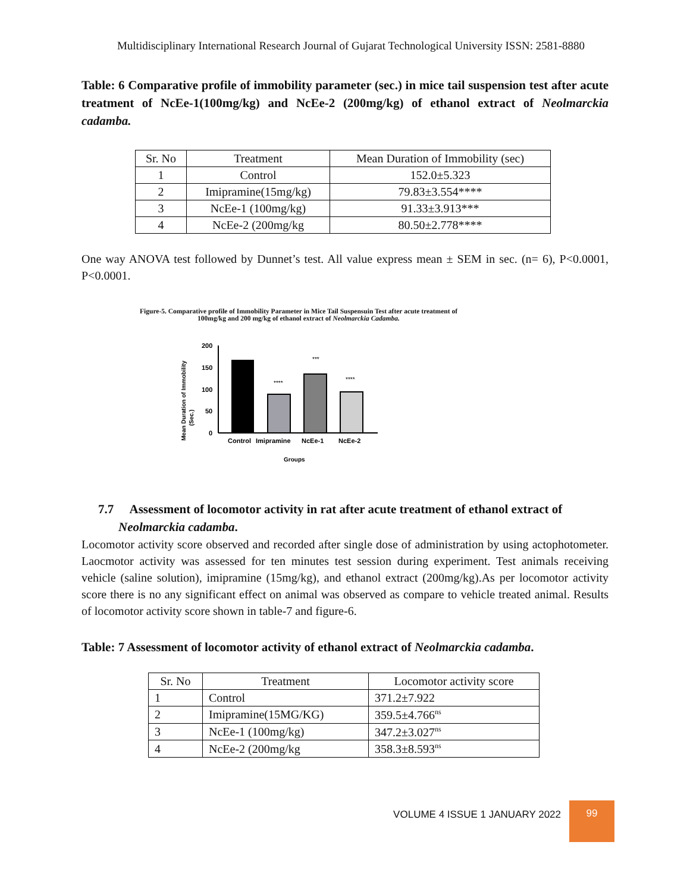Multidisciplinary International Research Journal of Gujarat Technological University ISSN: 2581-8880
Table: 6 Comparative profile of immobility parameter (sec.) in mice tail suspension test after acute treatment of NcEe-1(100mg/kg) and NcEe-2 (200mg/kg) of ethanol extract of Neolmarckia cadamba.
| Sr. No | Treatment | Mean Duration of Immobility (sec) |
| --- | --- | --- |
| 1 | Control | 152.0±5.323 |
| 2 | Imipramine(15mg/kg) | 79.83±3.554**** |
| 3 | NcEe-1 (100mg/kg) | 91.33±3.913*** |
| 4 | NcEe-2 (200mg/kg | 80.50±2.778**** |
One way ANOVA test followed by Dunnet’s test. All value express mean ± SEM in sec. (n= 6), P<0.0001, P<0.0001.
Figure-5. Comparative profile of Immobility Parameter in Mice Tail Suspensuin Test after acute treatment of
100mg/kg and 200 mg/kg of ethanol extract of Neolmarckia Cadamba.
Mean Duration of Immobility
(Sec.)
200
150
100
50
0
****
***
****
Control
Imipramine
NcEe-1
NcEe-2
Groups
7.7 Assessment of locomotor activity in rat after acute treatment of ethanol extract of
Neolmarckia cadamba.
Locomotor activity score observed and recorded after single dose of administration by using actophotometer. Laocmotor activity was assessed for ten minutes test session during experiment. Test animals receiving vehicle (saline solution), imipramine (15mg/kg), and ethanol extract (200mg/kg).As per locomotor activity score there is no any significant effect on animal was observed as compare to vehicle treated animal. Results of locomotor activity score shown in table-7 and figure-6.
Table: 7 Assessment of locomotor activity of ethanol extract of Neolmarckia cadamba.
| Sr. No | Treatment | Locomotor activity score |
| --- | --- | --- |
| 1 | Control | 371.2±7.922 |
| 2 | Imipramine(15MG/KG) | 359.5±4.766<sup>ns</sup> |
| 3 | NcEe-1 (100mg/kg) | 347.2±3.027<sup>ns</sup> |
| 4 | NcEe-2 (200mg/kg | 358.3±8.593<sup>ns</sup> |
VOLUME 4 ISSUE 1 JANUARY 2022
99